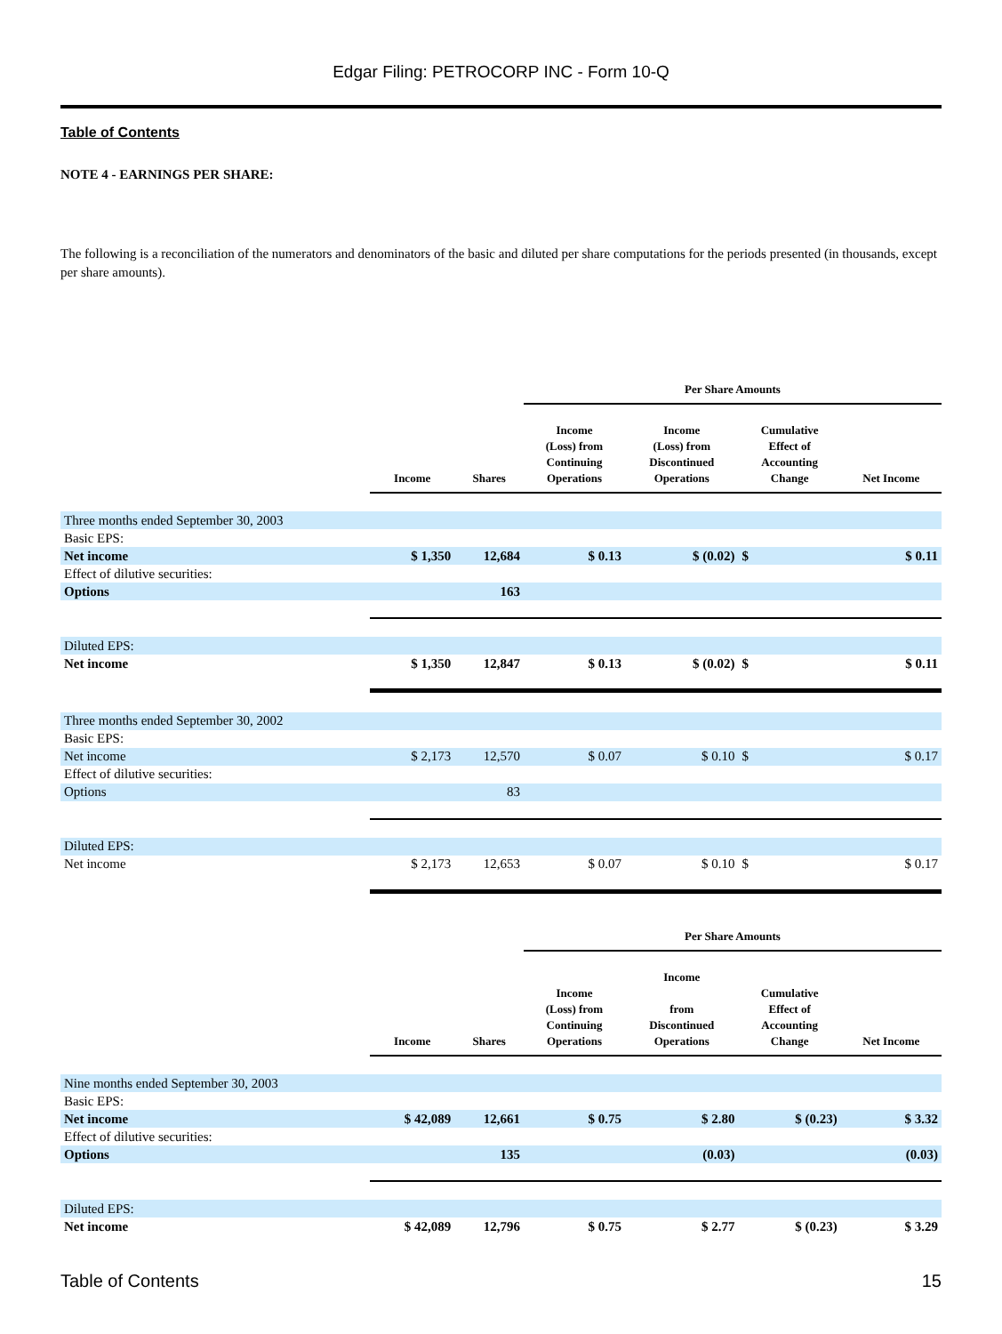Edgar Filing: PETROCORP INC - Form 10-Q
Table of Contents
NOTE 4 - EARNINGS PER SHARE:
The following is a reconciliation of the numerators and denominators of the basic and diluted per share computations for the periods presented (in thousands, except per share amounts).
| | | | Per Share Amounts | | | |
| --- | --- | --- | --- | --- | --- | --- |
| | Income | Shares | Income (Loss) from Continuing Operations | Income (Loss) from Discontinued Operations | Cumulative Effect of Accounting Change | Net Income |
| Three months ended September 30, 2003 | | | | | | |
| Basic EPS: | | | | | | |
| Net income | $ 1,350 | 12,684 | $ 0.13 | $ (0.02) | $ | $ 0.11 |
| Effect of dilutive securities: | | | | | | |
| Options | | 163 | | | | |
| Diluted EPS: | | | | | | |
| Net income | $ 1,350 | 12,847 | $ 0.13 | $ (0.02) | $ | $ 0.11 |
| Three months ended September 30, 2002 | | | | | | |
| Basic EPS: | | | | | | |
| Net income | $ 2,173 | 12,570 | $ 0.07 | $ 0.10 | $ | $ 0.17 |
| Effect of dilutive securities: | | | | | | |
| Options | | 83 | | | | |
| Diluted EPS: | | | | | | |
| Net income | $ 2,173 | 12,653 | $ 0.07 | $ 0.10 | $ | $ 0.17 |
| | | | Per Share Amounts | | | |
| | Income | Shares | Income (Loss) from Continuing Operations | Income from Discontinued Operations | Cumulative Effect of Accounting Change | Net Income |
| Nine months ended September 30, 2003 | | | | | | |
| Basic EPS: | | | | | | |
| Net income | $ 42,089 | 12,661 | $ 0.75 | $ 2.80 | $ (0.23) | $ 3.32 |
| Effect of dilutive securities: | | | | | | |
| Options | | 135 | | (0.03) | | (0.03) |
| Diluted EPS: | | | | | | |
| Net income | $ 42,089 | 12,796 | $ 0.75 | $ 2.77 | $ (0.23) | $ 3.29 |
Table of Contents 15